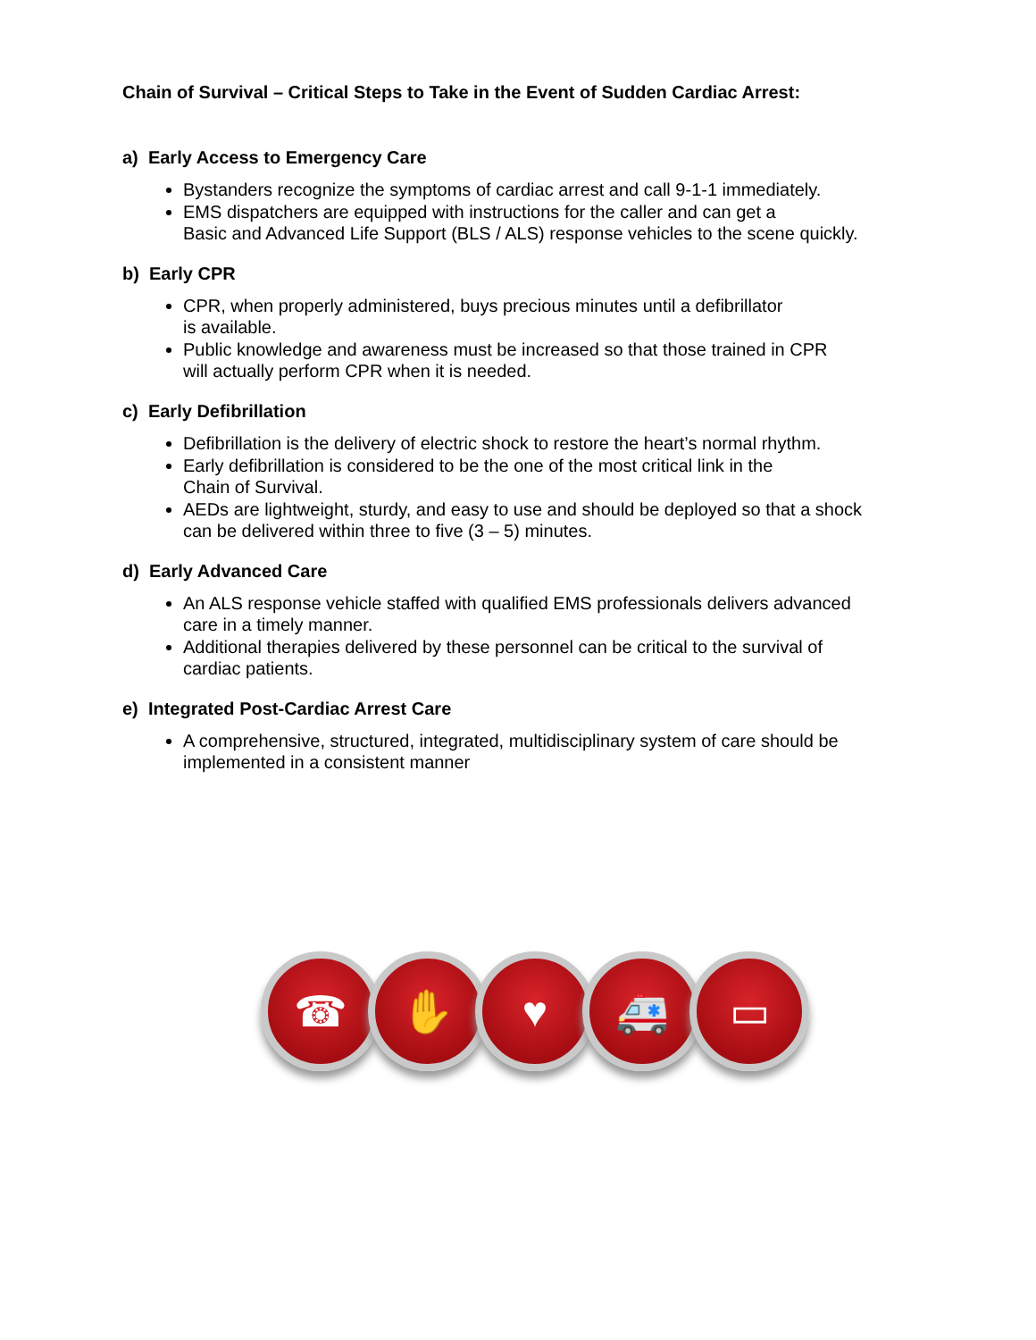Chain of Survival – Critical Steps to Take in the Event of Sudden Cardiac Arrest:
a) Early Access to Emergency Care
Bystanders recognize the symptoms of cardiac arrest and call 9-1-1 immediately.
EMS dispatchers are equipped with instructions for the caller and can get a
Basic and Advanced Life Support (BLS / ALS) response vehicles to the scene quickly.
b) Early CPR
CPR, when properly administered, buys precious minutes until a defibrillator
is available.
Public knowledge and awareness must be increased so that those trained in CPR
will actually perform CPR when it is needed.
c) Early Defibrillation
Defibrillation is the delivery of electric shock to restore the heart’s normal rhythm.
Early defibrillation is considered to be the one of the most critical link in the
Chain of Survival.
AEDs are lightweight, sturdy, and easy to use and should be deployed so that a shock
can be delivered within three to five (3 – 5) minutes.
d) Early Advanced Care
An ALS response vehicle staffed with qualified EMS professionals delivers advanced
care in a timely manner.
Additional therapies delivered by these personnel can be critical to the survival of
cardiac patients.
e) Integrated Post-Cardiac Arrest Care
A comprehensive, structured, integrated, multidisciplinary system of care should be
implemented in a consistent manner
☎ ✋ ♥ 🚑 ▭